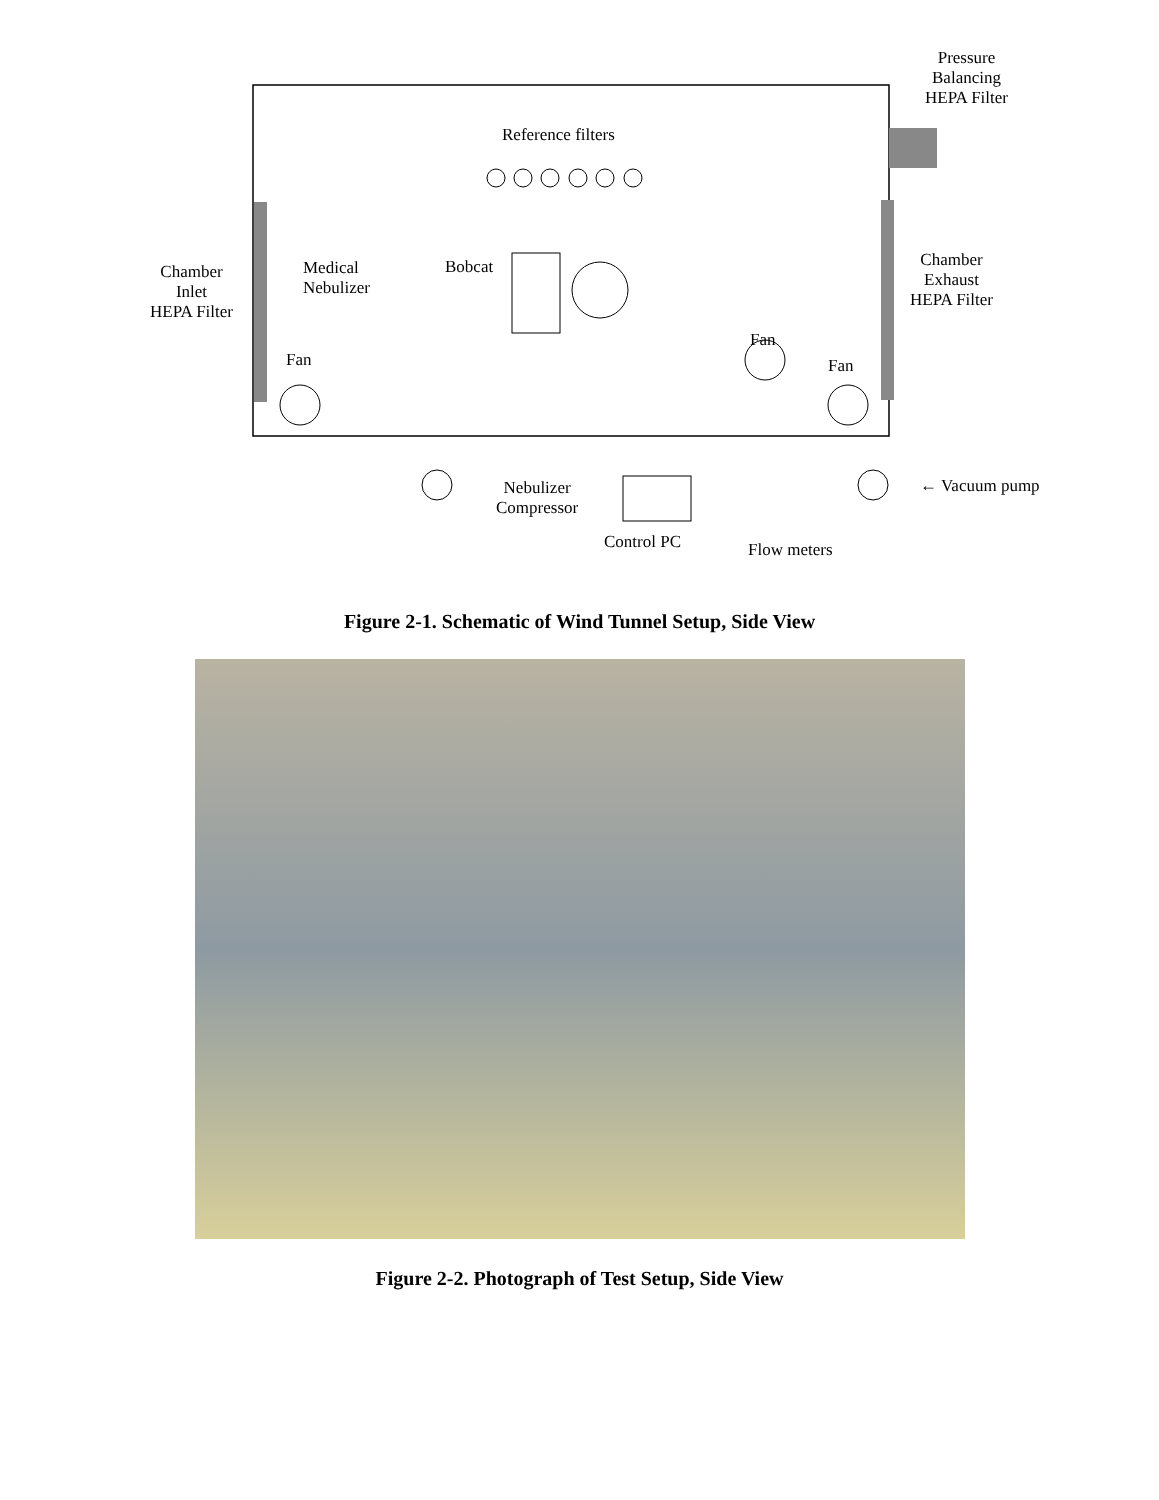Reference filters
Pressure
Balancing
HEPA Filter
Chamber
Inlet
HEPA Filter
Medical
Nebulizer
Bobcat
Chamber
Exhaust
HEPA Filter
Fan
Fan
Fan
Nebulizer
Compressor
← Vacuum pump
Control PC Flow meters
Figure 2-1. Schematic of Wind Tunnel Setup, Side View
Figure 2-2. Photograph of Test Setup, Side View